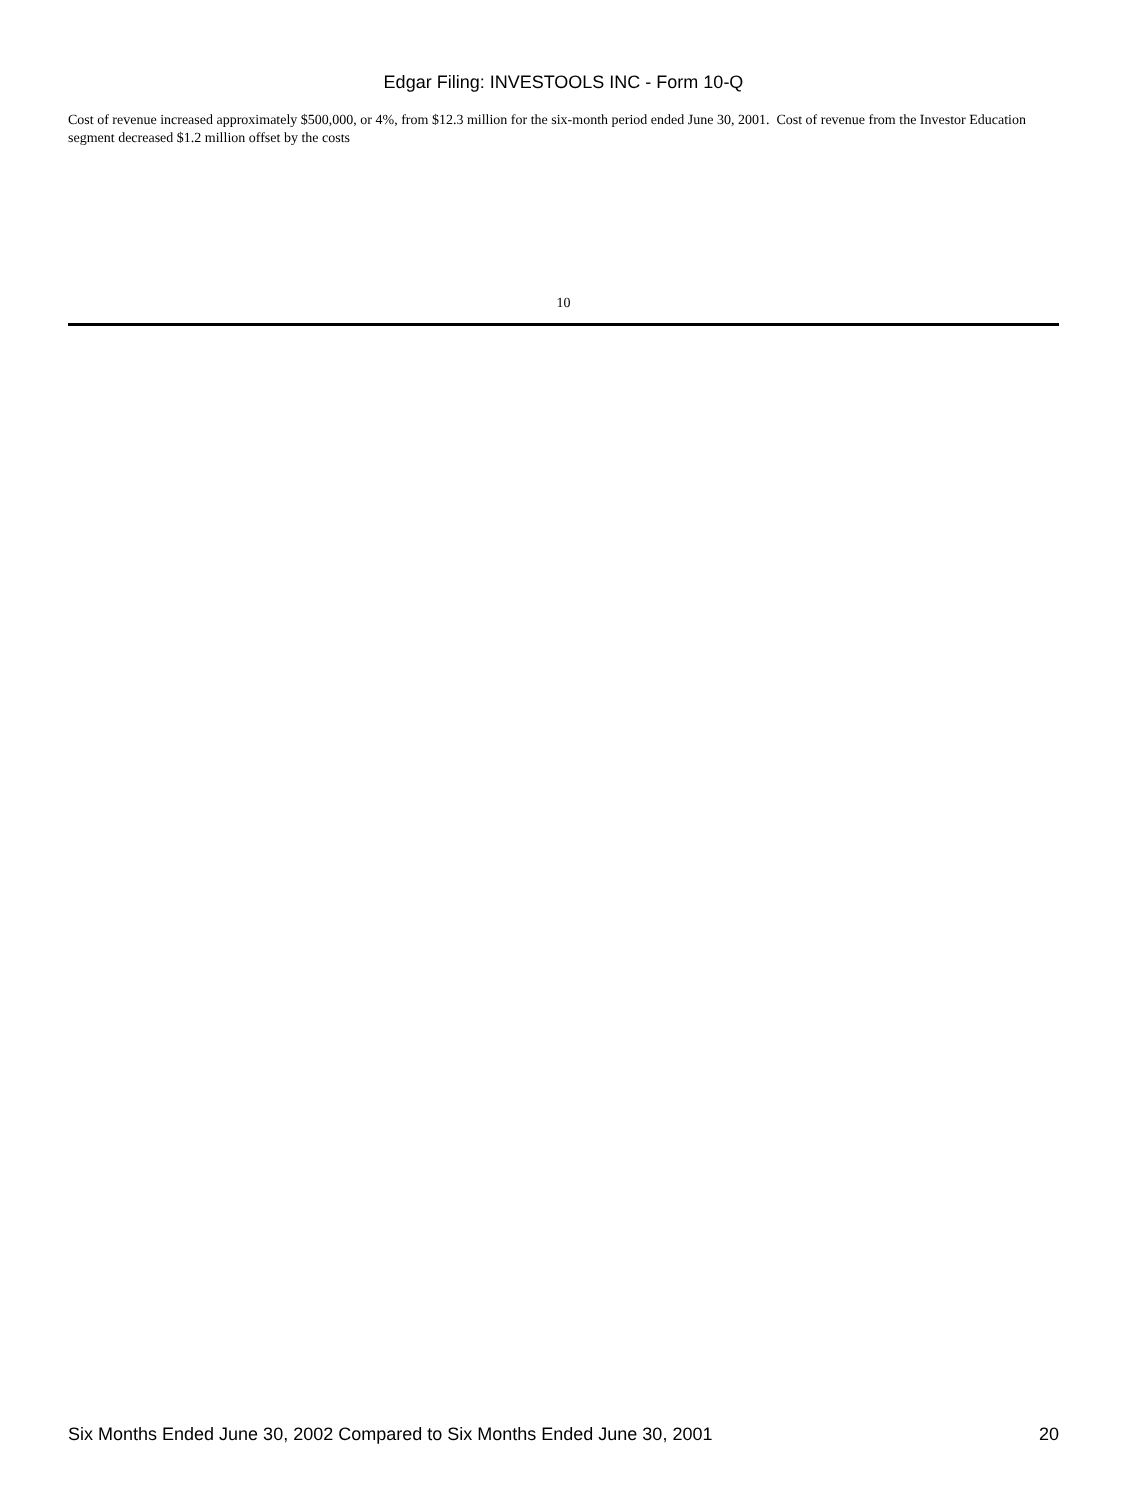Edgar Filing: INVESTOOLS INC - Form 10-Q
Cost of revenue increased approximately $500,000, or 4%, from $12.3 million for the six-month period ended June 30, 2001. Cost of revenue from the Investor Education segment decreased $1.2 million offset by the costs
10
Six Months Ended June 30, 2002 Compared to Six Months Ended June 30, 2001 20